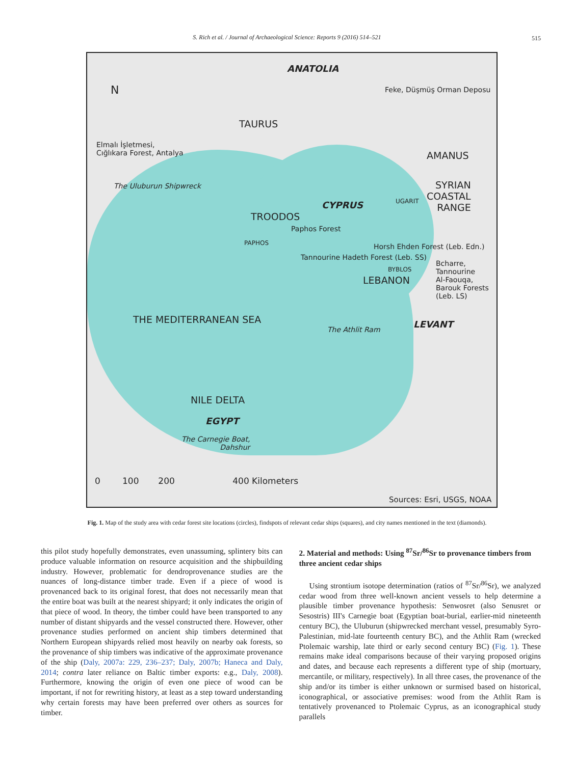S. Rich et al. / Journal of Archaeological Science: Reports 9 (2016) 514–521 515
ANATOLIA
N Feke, Düşmüş Orman Deposu
TAURUS
Elmalı İşletmesi,
Cığlıkara Forest, Antalya AMANUS
The Uluburun Shipwreck SYRIAN
COASTAL
RANGE
UGARIT CYPRUS
TROODOS
Paphos Forest
PAPHOS Horsh Ehden Forest (Leb. Edn.)
Tannourine Hadeth Forest (Leb. SS)
BYBLOS
Bcharre,
Tannourine
Al-Faouqa,
Barouk Forests
(Leb. LS)
LEBANON
THE MEDITERRANEAN SEA
The Athlit Ram LEVANT
NILE DELTA
EGYPT
The Carnegie Boat,
Dahshur
0 100 200 400 Kilometers
Sources: Esri, USGS, NOAA
Fig. 1. Map of the study area with cedar forest site locations (circles), findspots of relevant cedar ships (squares), and city names mentioned in the text (diamonds).
this pilot study hopefully demonstrates, even unassuming, splintery bits can produce valuable information on resource acquisition and the shipbuilding industry. However, problematic for dendroprovenance studies are the nuances of long-distance timber trade. Even if a piece of wood is provenanced back to its original forest, that does not necessarily mean that the entire boat was built at the nearest shipyard; it only indicates the origin of that piece of wood. In theory, the timber could have been transported to any number of distant shipyards and the vessel constructed there. However, other provenance studies performed on ancient ship timbers determined that Northern European shipyards relied most heavily on nearby oak forests, so the provenance of ship timbers was indicative of the approximate provenance of the ship (Daly, 2007a: 229, 236–237; Daly, 2007b; Haneca and Daly, 2014; contra later reliance on Baltic timber exports: e.g., Daly, 2008). Furthermore, knowing the origin of even one piece of wood can be important, if not for rewriting history, at least as a step toward understanding why certain forests may have been preferred over others as sources for timber.
2. Material and methods: Using <sup>87</sup>Sr/<sup>86</sup>Sr to provenance timbers from three ancient cedar ships
Using strontium isotope determination (ratios of <sup>87</sup>Sr/<sup>86</sup>Sr), we analyzed cedar wood from three well-known ancient vessels to help determine a plausible timber provenance hypothesis: Senwosret (also Senusret or Sesostris) III's Carnegie boat (Egyptian boat-burial, earlier-mid nineteenth century BC), the Uluburun (shipwrecked merchant vessel, presumably Syro-Palestinian, mid-late fourteenth century BC), and the Athlit Ram (wrecked Ptolemaic warship, late third or early second century BC) (Fig. 1). These remains make ideal comparisons because of their varying proposed origins and dates, and because each represents a different type of ship (mortuary, mercantile, or military, respectively). In all three cases, the provenance of the ship and/or its timber is either unknown or surmised based on historical, iconographical, or associative premises: wood from the Athlit Ram is tentatively provenanced to Ptolemaic Cyprus, as an iconographical study parallels